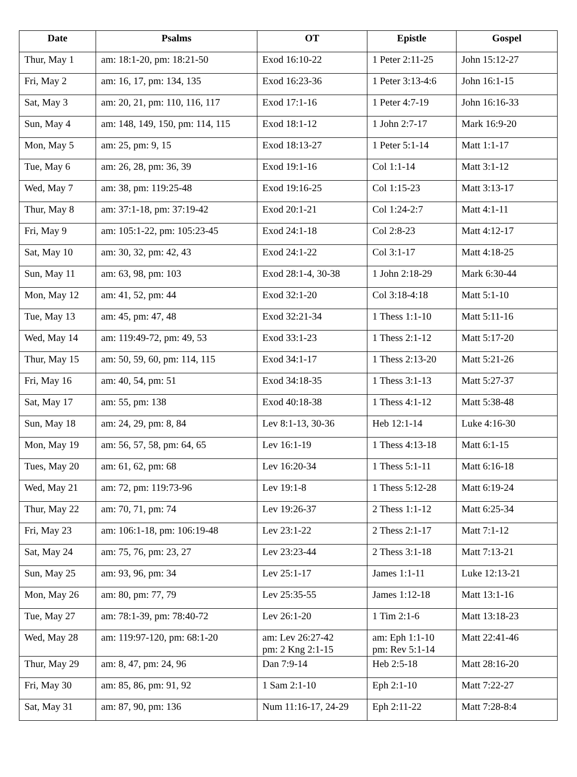| Date | Psalms | OT | Epistle | Gospel |
| --- | --- | --- | --- | --- |
| Thur, May 1 | am: 18:1-20, pm: 18:21-50 | Exod 16:10-22 | 1 Peter 2:11-25 | John 15:12-27 |
| Fri, May 2 | am: 16, 17, pm: 134, 135 | Exod 16:23-36 | 1 Peter 3:13-4:6 | John 16:1-15 |
| Sat, May 3 | am: 20, 21, pm: 110, 116, 117 | Exod 17:1-16 | 1 Peter 4:7-19 | John 16:16-33 |
| Sun, May 4 | am: 148, 149, 150, pm: 114, 115 | Exod 18:1-12 | 1 John 2:7-17 | Mark 16:9-20 |
| Mon, May 5 | am: 25, pm: 9, 15 | Exod 18:13-27 | 1 Peter 5:1-14 | Matt 1:1-17 |
| Tue, May 6 | am: 26, 28, pm: 36, 39 | Exod 19:1-16 | Col 1:1-14 | Matt 3:1-12 |
| Wed, May 7 | am: 38, pm: 119:25-48 | Exod 19:16-25 | Col 1:15-23 | Matt 3:13-17 |
| Thur, May 8 | am: 37:1-18, pm: 37:19-42 | Exod 20:1-21 | Col 1:24-2:7 | Matt 4:1-11 |
| Fri, May 9 | am: 105:1-22, pm: 105:23-45 | Exod 24:1-18 | Col 2:8-23 | Matt 4:12-17 |
| Sat, May 10 | am: 30, 32, pm: 42, 43 | Exod 24:1-22 | Col 3:1-17 | Matt 4:18-25 |
| Sun, May 11 | am: 63, 98, pm: 103 | Exod 28:1-4, 30-38 | 1 John 2:18-29 | Mark 6:30-44 |
| Mon, May 12 | am: 41, 52, pm: 44 | Exod 32:1-20 | Col 3:18-4:18 | Matt 5:1-10 |
| Tue, May 13 | am: 45, pm: 47, 48 | Exod 32:21-34 | 1 Thess 1:1-10 | Matt 5:11-16 |
| Wed, May 14 | am: 119:49-72, pm: 49, 53 | Exod 33:1-23 | 1 Thess 2:1-12 | Matt 5:17-20 |
| Thur, May 15 | am: 50, 59, 60, pm: 114, 115 | Exod 34:1-17 | 1 Thess 2:13-20 | Matt 5:21-26 |
| Fri, May 16 | am: 40, 54, pm: 51 | Exod 34:18-35 | 1 Thess 3:1-13 | Matt 5:27-37 |
| Sat, May 17 | am: 55, pm: 138 | Exod 40:18-38 | 1 Thess 4:1-12 | Matt 5:38-48 |
| Sun, May 18 | am: 24, 29, pm: 8, 84 | Lev 8:1-13, 30-36 | Heb 12:1-14 | Luke 4:16-30 |
| Mon, May 19 | am: 56, 57, 58, pm: 64, 65 | Lev 16:1-19 | 1 Thess 4:13-18 | Matt 6:1-15 |
| Tues, May 20 | am: 61, 62, pm: 68 | Lev 16:20-34 | 1 Thess 5:1-11 | Matt 6:16-18 |
| Wed, May 21 | am: 72, pm: 119:73-96 | Lev 19:1-8 | 1 Thess 5:12-28 | Matt 6:19-24 |
| Thur, May 22 | am: 70, 71, pm: 74 | Lev 19:26-37 | 2 Thess 1:1-12 | Matt 6:25-34 |
| Fri, May 23 | am: 106:1-18, pm: 106:19-48 | Lev 23:1-22 | 2 Thess 2:1-17 | Matt 7:1-12 |
| Sat, May 24 | am: 75, 76, pm: 23, 27 | Lev 23:23-44 | 2 Thess 3:1-18 | Matt 7:13-21 |
| Sun, May 25 | am: 93, 96, pm: 34 | Lev 25:1-17 | James 1:1-11 | Luke 12:13-21 |
| Mon, May 26 | am: 80, pm: 77, 79 | Lev 25:35-55 | James 1:12-18 | Matt 13:1-16 |
| Tue, May 27 | am: 78:1-39, pm: 78:40-72 | Lev 26:1-20 | 1 Tim 2:1-6 | Matt 13:18-23 |
| Wed, May 28 | am: 119:97-120, pm: 68:1-20 | am: Lev 26:27-42 pm: 2 Kng 2:1-15 | am: Eph 1:1-10 pm: Rev 5:1-14 | Matt 22:41-46 |
| Thur, May 29 | am: 8, 47, pm: 24, 96 | Dan 7:9-14 | Heb 2:5-18 | Matt 28:16-20 |
| Fri, May 30 | am: 85, 86, pm: 91, 92 | 1 Sam 2:1-10 | Eph 2:1-10 | Matt 7:22-27 |
| Sat, May 31 | am: 87, 90, pm: 136 | Num 11:16-17, 24-29 | Eph 2:11-22 | Matt 7:28-8:4 |